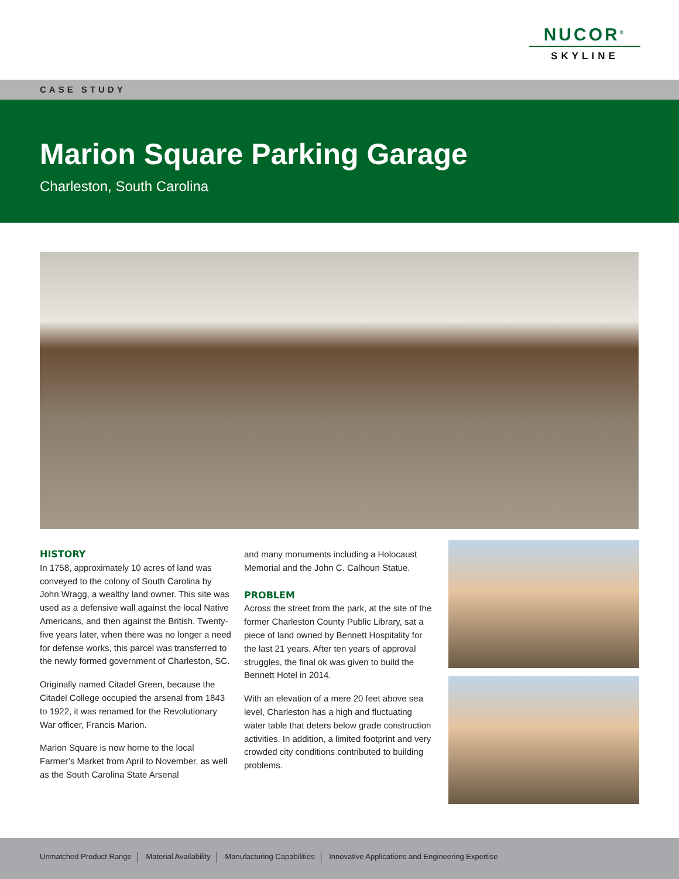NUCOR<sup>®</sup>
SKYLINE
CASE STUDY
Marion Square Parking Garage
Charleston, South Carolina
HISTORY
In 1758, approximately 10 acres of land was conveyed to the colony of South Carolina by John Wragg, a wealthy land owner. This site was used as a defensive wall against the local Native Americans, and then against the British. Twenty-five years later, when there was no longer a need for defense works, this parcel was transferred to the newly formed government of Charleston, SC.
Originally named Citadel Green, because the Citadel College occupied the arsenal from 1843 to 1922, it was renamed for the Revolutionary War officer, Francis Marion.
Marion Square is now home to the local Farmer’s Market from April to November, as well as the South Carolina State Arsenal
and many monuments including a Holocaust Memorial and the John C. Calhoun Statue.
PROBLEM
Across the street from the park, at the site of the former Charleston County Public Library, sat a piece of land owned by Bennett Hospitality for the last 21 years. After ten years of approval struggles, the final ok was given to build the Bennett Hotel in 2014.
With an elevation of a mere 20 feet above sea level, Charleston has a high and fluctuating water table that deters below grade construction activities. In addition, a limited footprint and very crowded city conditions contributed to building problems.
Unmatched Product Range Material Availability Manufacturing Capabilities Innovative Applications and Engineering Expertise